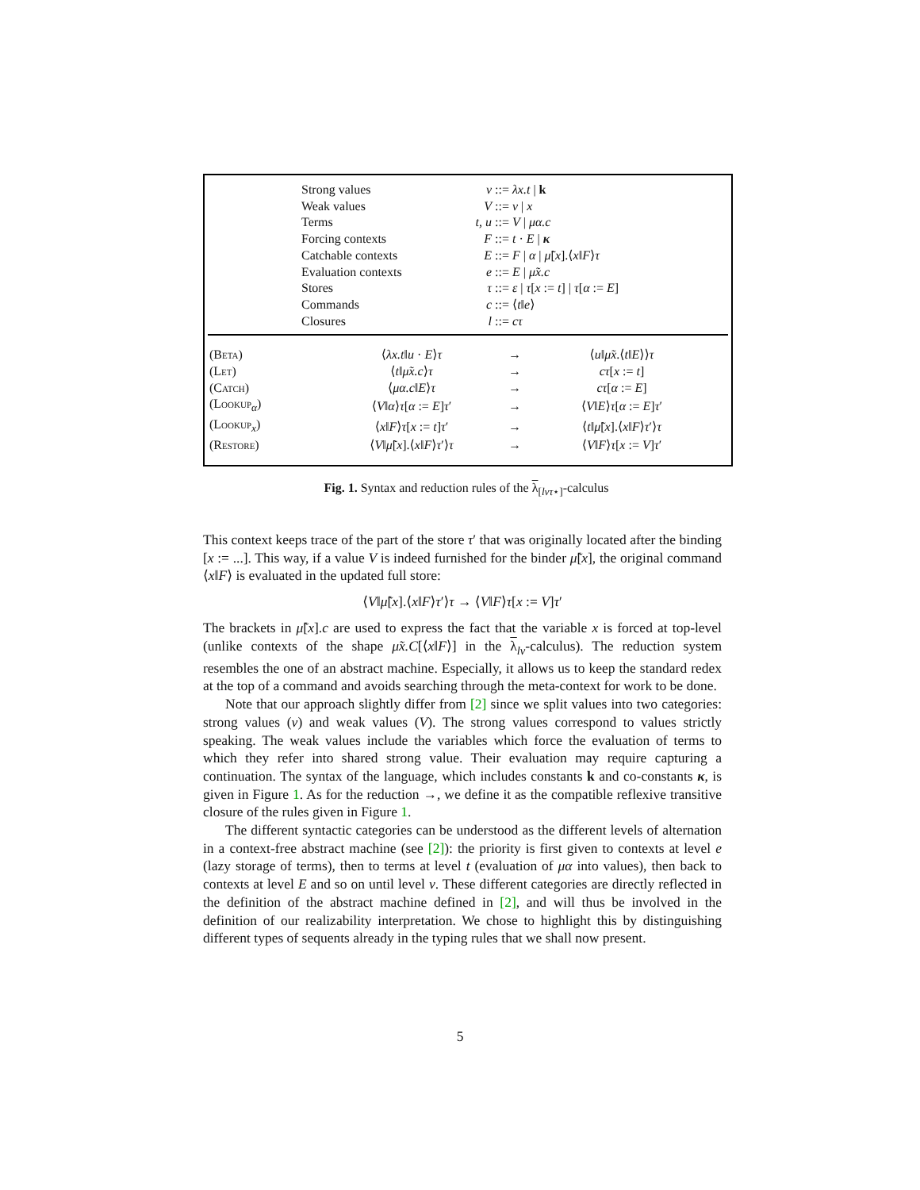| Strong values | v | ::= λx.t / k |
| Weak values | V | ::= v / x |
| Terms | t, u | ::= V / μα.c |
| Forcing contexts | F | ::= t · E / κ |
| Catchable contexts | E | ::= F / α / μ̃ [ x ].⟨ x ‖ F ⟩ τ |
| Evaluation contexts | e | ::= E / μ̃x.c |
| Stores | τ | ::= ε / τ [ x := t ] / τ [ α := E ] |
| Commands | c | ::= ⟨ t ‖ e ⟩ |
| Closures | l | ::= cτ |
| ( Beta ) | ⟨ λx.t ‖ u · E ⟩ τ | → | ⟨ u ‖ μ̃x .⟨ t ‖ E ⟩⟩ τ |
| ( Let ) | ⟨ t ‖ μ̃x.c ⟩ τ | → | cτ [ x := t ] |
| ( Catch ) | ⟨ μα.c ‖ E ⟩ τ | → | cτ [ α := E ] |
| ( Lookup<sub>α</sub>) | ⟨ V ‖ α ⟩ τ [ α := E ] τ ′ | → | ⟨ V ‖ E ⟩ τ [ α := E ] τ ′ |
| ( Lookup<sub>x</sub>) | ⟨ x ‖ F ⟩ τ [ x := t ] τ ′ | → | ⟨ t ‖ μ̃ [ x ].⟨ x ‖ F ⟩ τ ′⟩ τ |
| ( Restore ) | ⟨ V ‖ μ̃ [ x ].⟨ x ‖ F ⟩ τ ′⟩ τ | → | ⟨ V ‖ F ⟩ τ [ x := V ] τ ′ |
Fig. 1. Syntax and reduction rules of the λ<sub>[lvτ⋆]</sub>-calculus
This context keeps trace of the part of the store τ′ that was originally located after the binding [x := ...]. This way, if a value V is indeed furnished for the binder μ̃[x], the original command ⟨x‖F⟩ is evaluated in the updated full store:
⟨V‖μ̃[x].⟨x‖F⟩τ′⟩τ → ⟨V‖F⟩τ[x := V]τ′
The brackets in μ̃[x].c are used to express the fact that the variable x is forced at top-level (unlike contexts of the shape μ̃x.C[⟨x‖F⟩] in the λ<sub>lv</sub>-calculus). The reduction system resembles the one of an abstract machine. Especially, it allows us to keep the standard redex at the top of a command and avoids searching through the meta-context for work to be done.
Note that our approach slightly differ from [2] since we split values into two categories: strong values (v) and weak values (V). The strong values correspond to values strictly speaking. The weak values include the variables which force the evaluation of terms to which they refer into shared strong value. Their evaluation may require capturing a continuation. The syntax of the language, which includes constants k and co-constants κ, is given in Figure 1. As for the reduction →, we define it as the compatible reflexive transitive closure of the rules given in Figure 1.
The different syntactic categories can be understood as the different levels of alternation in a context-free abstract machine (see [2]): the priority is first given to contexts at level e (lazy storage of terms), then to terms at level t (evaluation of μα into values), then back to contexts at level E and so on until level v. These different categories are directly reflected in the definition of the abstract machine defined in [2], and will thus be involved in the definition of our realizability interpretation. We chose to highlight this by distinguishing different types of sequents already in the typing rules that we shall now present.
5